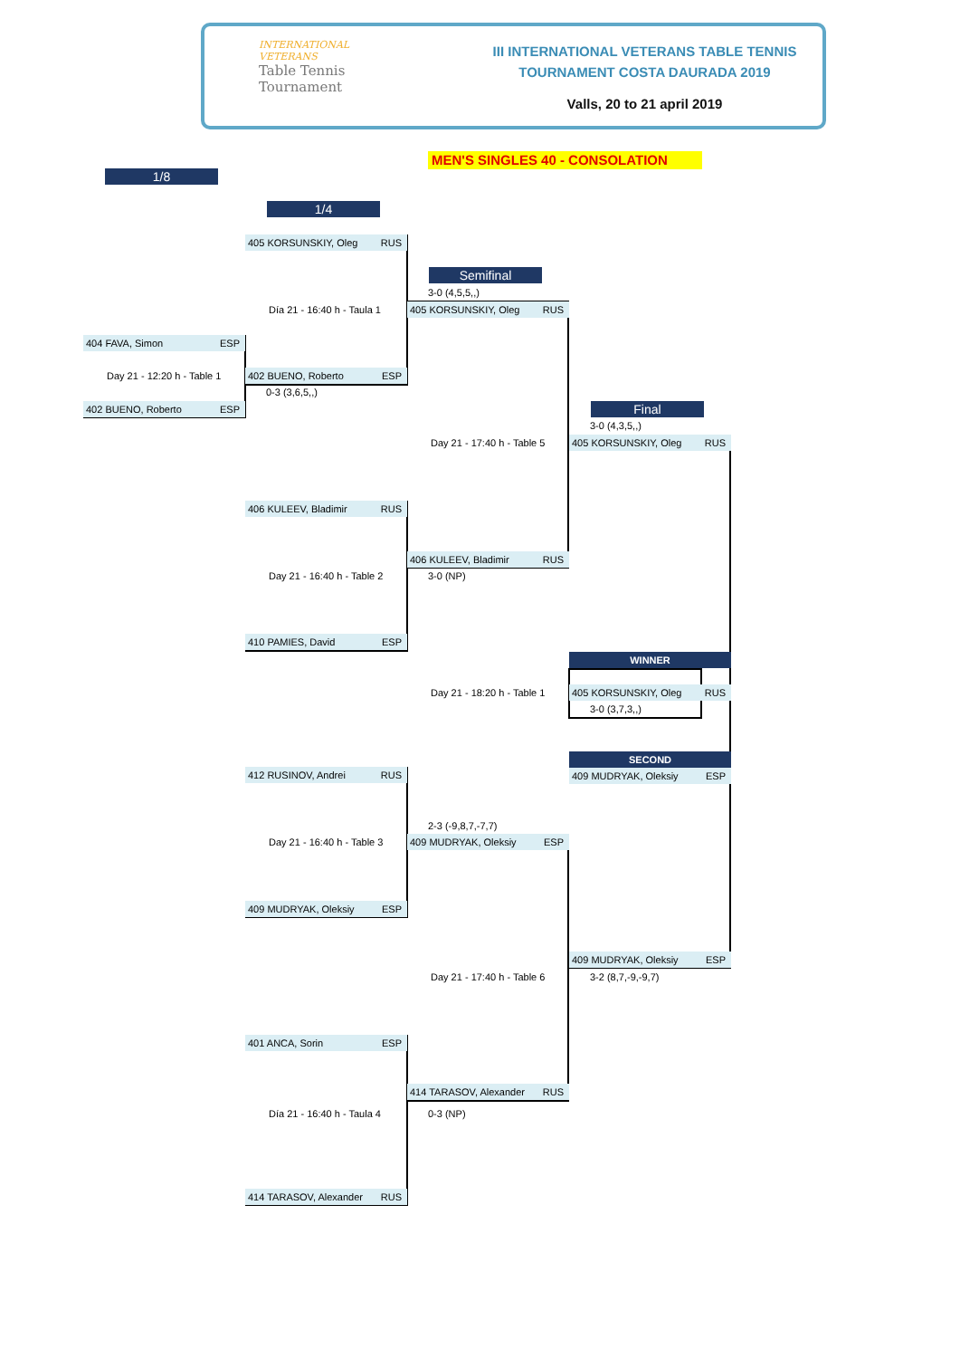INTERNATIONAL
VETERANS
Table Tennis
Tournament
III INTERNATIONAL VETERANS TABLE TENNIS
TOURNAMENT COSTA DAURADA 2019
Valls, 20 to 21 april 2019
MEN'S SINGLES 40 - CONSOLATION
1/8
404 FAVA, Simon ESP
Day 21 - 12:20 h - Table 1
402 BUENO, Roberto ESP
1/4
405 KORSUNSKIY, Oleg RUS
Día 21 - 16:40 h - Taula 1
402 BUENO, Roberto ESP
0-3 (3,6,5,,)
406 KULEEV, Bladimir RUS
Day 21 - 16:40 h - Table 2
410 PAMIES, David ESP
412 RUSINOV, Andrei RUS
Day 21 - 16:40 h - Table 3
409 MUDRYAK, Oleksiy ESP
401 ANCA, Sorin ESP
Día 21 - 16:40 h - Taula 4
414 TARASOV, Alexander RUS
Semifinal
3-0 (4,5,5,,)
405 KORSUNSKIY, Oleg RUS
Day 21 - 17:40 h - Table 5
406 KULEEV, Bladimir RUS
3-0 (NP)
Day 21 - 18:20 h - Table 1
2-3 (-9,8,7,-7,7)
409 MUDRYAK, Oleksiy ESP
Day 21 - 17:40 h - Table 6
414 TARASOV, Alexander RUS
0-3 (NP)
Final
3-0 (4,3,5,,)
405 KORSUNSKIY, Oleg RUS
WINNER
405 KORSUNSKIY, Oleg RUS
3-0 (3,7,3,,)
SECOND
409 MUDRYAK, Oleksiy ESP
409 MUDRYAK, Oleksiy ESP
3-2 (8,7,-9,-9,7)